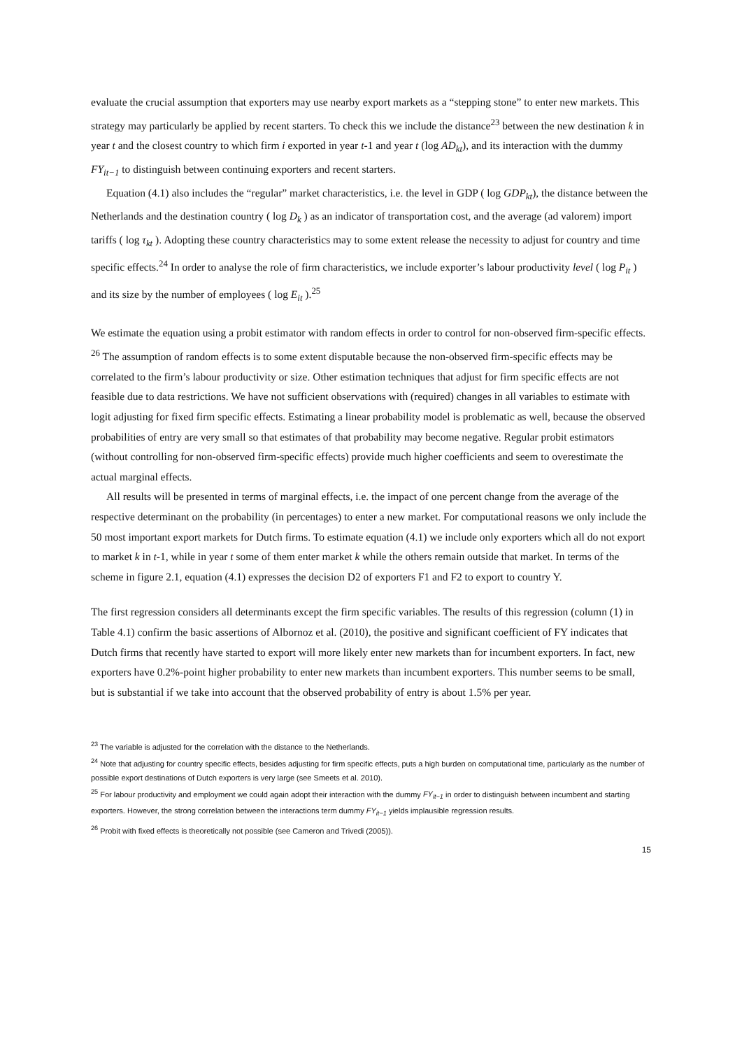evaluate the crucial assumption that exporters may use nearby export markets as a “stepping stone” to enter new markets. This strategy may particularly be applied by recent starters. To check this we include the distance<sup>23</sup> between the new destination k in year t and the closest country to which firm i exported in year t-1 and year t (log AD<sub>kt</sub>), and its interaction with the dummy FY<sub>it−1</sub> to distinguish between continuing exporters and recent starters.
Equation (4.1) also includes the “regular” market characteristics, i.e. the level in GDP ( log GDP<sub>kt</sub>), the distance between the Netherlands and the destination country ( log D<sub>k</sub> ) as an indicator of transportation cost, and the average (ad valorem) import tariffs ( log τ<sub>kt</sub> ). Adopting these country characteristics may to some extent release the necessity to adjust for country and time specific effects.<sup>24</sup> In order to analyse the role of firm characteristics, we include exporter’s labour productivity level ( log P<sub>it</sub> ) and its size by the number of employees ( log E<sub>it</sub> ).<sup>25</sup>
We estimate the equation using a probit estimator with random effects in order to control for non-observed firm-specific effects. <sup>26</sup> The assumption of random effects is to some extent disputable because the non-observed firm-specific effects may be correlated to the firm’s labour productivity or size. Other estimation techniques that adjust for firm specific effects are not feasible due to data restrictions. We have not sufficient observations with (required) changes in all variables to estimate with logit adjusting for fixed firm specific effects. Estimating a linear probability model is problematic as well, because the observed probabilities of entry are very small so that estimates of that probability may become negative. Regular probit estimators (without controlling for non-observed firm-specific effects) provide much higher coefficients and seem to overestimate the actual marginal effects.
All results will be presented in terms of marginal effects, i.e. the impact of one percent change from the average of the respective determinant on the probability (in percentages) to enter a new market. For computational reasons we only include the 50 most important export markets for Dutch firms. To estimate equation (4.1) we include only exporters which all do not export to market k in t-1, while in year t some of them enter market k while the others remain outside that market. In terms of the scheme in figure 2.1, equation (4.1) expresses the decision D2 of exporters F1 and F2 to export to country Y.
The first regression considers all determinants except the firm specific variables. The results of this regression (column (1) in Table 4.1) confirm the basic assertions of Albornoz et al. (2010), the positive and significant coefficient of FY indicates that Dutch firms that recently have started to export will more likely enter new markets than for incumbent exporters. In fact, new exporters have 0.2%-point higher probability to enter new markets than incumbent exporters. This number seems to be small, but is substantial if we take into account that the observed probability of entry is about 1.5% per year.
<sup>23</sup> The variable is adjusted for the correlation with the distance to the Netherlands.
<sup>24</sup> Note that adjusting for country specific effects, besides adjusting for firm specific effects, puts a high burden on computational time, particularly as the number of possible export destinations of Dutch exporters is very large (see Smeets et al. 2010).
<sup>25</sup> For labour productivity and employment we could again adopt their interaction with the dummy FY<sub>it−1</sub> in order to distinguish between incumbent and starting exporters. However, the strong correlation between the interactions term dummy FY<sub>it−1</sub> yields implausible regression results.
<sup>26</sup> Probit with fixed effects is theoretically not possible (see Cameron and Trivedi (2005)).
15